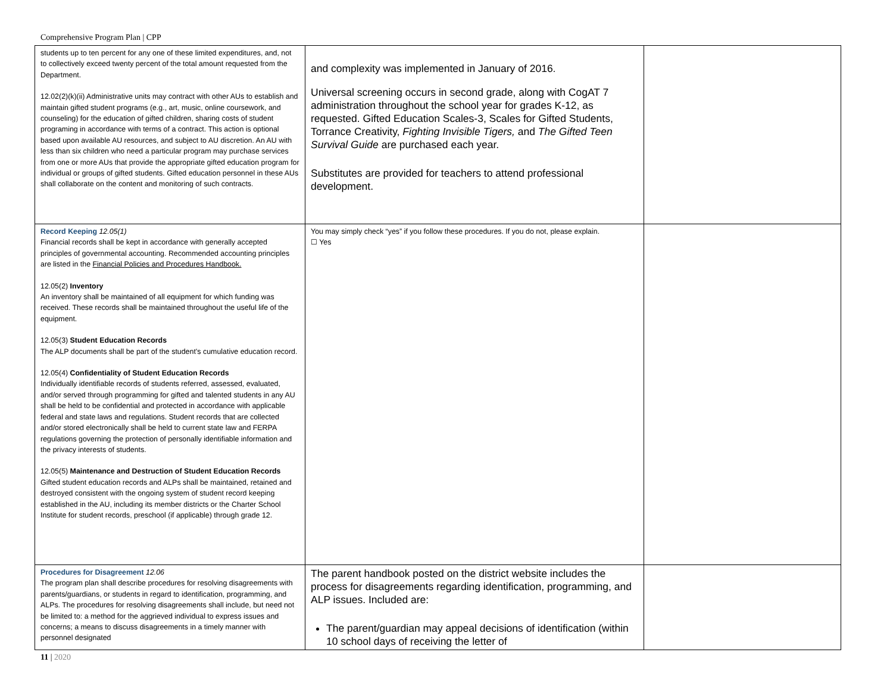Comprehensive Program Plan | CPP
| students up to ten percent for any one of these limited expenditures, and, not to collectively exceed twenty percent of the total amount requested from the Department. 12.02(2)(k)(ii) Administrative units may contract with other AUs to establish and maintain gifted student programs (e.g., art, music, online coursework, and counseling) for the education of gifted children, sharing costs of student programing in accordance with terms of a contract. This action is optional based upon available AU resources, and subject to AU discretion. An AU with less than six children who need a particular program may purchase services from one or more AUs that provide the appropriate gifted education program for individual or groups of gifted students. Gifted education personnel in these AUs shall collaborate on the content and monitoring of such contracts. | and complexity was implemented in January of 2016. Universal screening occurs in second grade, along with CogAT 7 administration throughout the school year for grades K-12, as requested. Gifted Education Scales-3, Scales for Gifted Students, Torrance Creativity, Fighting Invisible Tigers, and The Gifted Teen Survival Guide are purchased each year. Substitutes are provided for teachers to attend professional development. | |
| Record Keeping 12.05(1) Financial records shall be kept in accordance with generally accepted principles of governmental accounting. Recommended accounting principles are listed in the Financial Policies and Procedures Handbook. 12.05(2) Inventory An inventory shall be maintained of all equipment for which funding was received. These records shall be maintained throughout the useful life of the equipment. 12.05(3) Student Education Records The ALP documents shall be part of the student’s cumulative education record. 12.05(4) Confidentiality of Student Education Records Individually identifiable records of students referred, assessed, evaluated, and/or served through programming for gifted and talented students in any AU shall be held to be confidential and protected in accordance with applicable federal and state laws and regulations. Student records that are collected and/or stored electronically shall be held to current state law and FERPA regulations governing the protection of personally identifiable information and the privacy interests of students. 12.05(5) Maintenance and Destruction of Student Education Records Gifted student education records and ALPs shall be maintained, retained and destroyed consistent with the ongoing system of student record keeping established in the AU, including its member districts or the Charter School Institute for student records, preschool (if applicable) through grade 12. | You may simply check “yes” if you follow these procedures. If you do not, please explain. ☐ Yes | |
| Procedures for Disagreement 12.06 The program plan shall describe procedures for resolving disagreements with parents/guardians, or students in regard to identification, programming, and ALPs. The procedures for resolving disagreements shall include, but need not be limited to: a method for the aggrieved individual to express issues and concerns; a means to discuss disagreements in a timely manner with personnel designated | The parent handbook posted on the district website includes the process for disagreements regarding identification, programming, and ALP issues. Included are: The parent/guardian may appeal decisions of identification (within 10 school days of receiving the letter of | |
11 | 2020